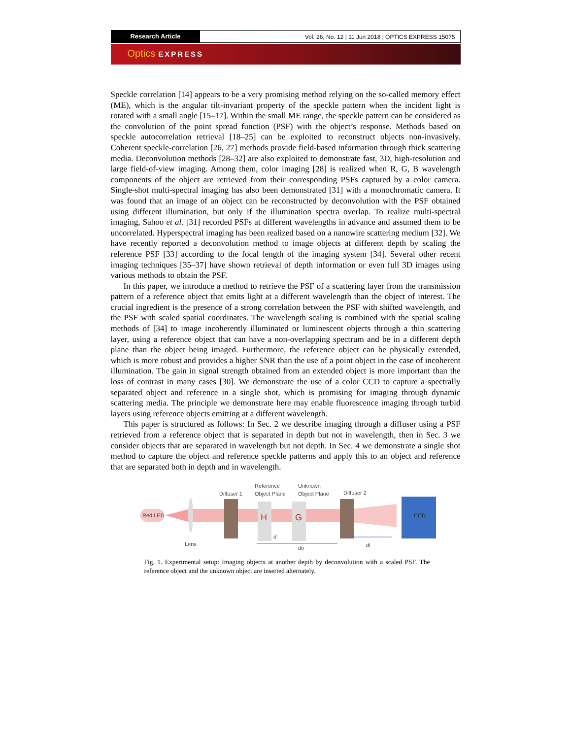Research Article
Vol. 26, No. 12 | 11 Jun 2018 | OPTICS EXPRESS 15075
Optics EXPRESS
Speckle correlation [14] appears to be a very promising method relying on the so-called memory effect (ME), which is the angular tilt-invariant property of the speckle pattern when the incident light is rotated with a small angle [15–17]. Within the small ME range, the speckle pattern can be considered as the convolution of the point spread function (PSF) with the object’s response. Methods based on speckle autocorrelation retrieval [18–25] can be exploited to reconstruct objects non-invasively. Coherent speckle-correlation [26, 27] methods provide field-based information through thick scattering media. Deconvolution methods [28–32] are also exploited to demonstrate fast, 3D, high-resolution and large field-of-view imaging. Among them, color imaging [28] is realized when R, G, B wavelength components of the object are retrieved from their corresponding PSFs captured by a color camera. Single-shot multi-spectral imaging has also been demonstrated [31] with a monochromatic camera. It was found that an image of an object can be reconstructed by deconvolution with the PSF obtained using different illumination, but only if the illumination spectra overlap. To realize multi-spectral imaging, Sahoo et al. [31] recorded PSFs at different wavelengths in advance and assumed them to be uncorrelated. Hyperspectral imaging has been realized based on a nanowire scattering medium [32]. We have recently reported a deconvolution method to image objects at different depth by scaling the reference PSF [33] according to the focal length of the imaging system [34]. Several other recent imaging techniques [35–37] have shown retrieval of depth information or even full 3D images using various methods to obtain the PSF.
In this paper, we introduce a method to retrieve the PSF of a scattering layer from the transmission pattern of a reference object that emits light at a different wavelength than the object of interest. The crucial ingredient is the presence of a strong correlation between the PSF with shifted wavelength, and the PSF with scaled spatial coordinates. The wavelength scaling is combined with the spatial scaling methods of [34] to image incoherently illuminated or luminescent objects through a thin scattering layer, using a reference object that can have a non-overlapping spectrum and be in a different depth plane than the object being imaged. Furthermore, the reference object can be physically extended, which is more robust and provides a higher SNR than the use of a point object in the case of incoherent illumination. The gain in signal strength obtained from an extended object is more important than the loss of contrast in many cases [30]. We demonstrate the use of a color CCD to capture a spectrally separated object and reference in a single shot, which is promising for imaging through dynamic scattering media. The principle we demonstrate here may enable fluorescence imaging through turbid layers using reference objects emitting at a different wavelength.
This paper is structured as follows: In Sec. 2 we describe imaging through a diffuser using a PSF retrieved from a reference object that is separated in depth but not in wavelength, then in Sec. 3 we consider objects that are separated in wavelength but not depth. In Sec. 4 we demonstrate a single shot method to capture the object and reference speckle patterns and apply this to an object and reference that are separated both in depth and in wavelength.
Red LED
Lens
Diffuser 1
Reference
Object Plane
H
Unknown
Object Plane
G
Diffuser 2
CCD
d
do
di
Fig. 1. Experimental setup: Imaging objects at another depth by deconvolution with a scaled PSF. The reference object and the unknown object are inserted alternately.